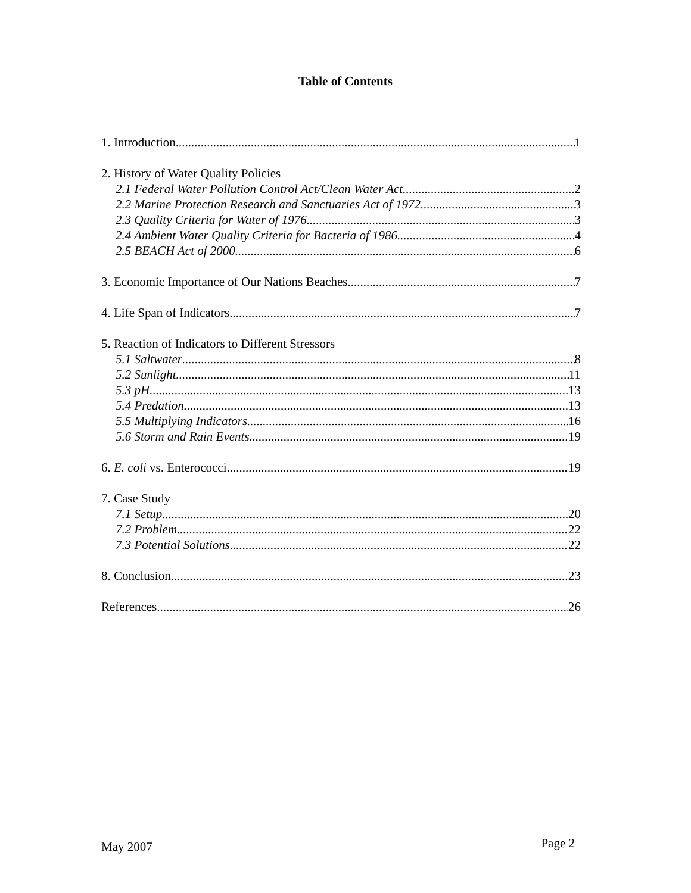Table of Contents
1. Introduction 1
2. History of Water Quality Policies
2.1 Federal Water Pollution Control Act/Clean Water Act 2
2.2 Marine Protection Research and Sanctuaries Act of 1972 3
2.3 Quality Criteria for Water of 1976 3
2.4 Ambient Water Quality Criteria for Bacteria of 1986 4
2.5 BEACH Act of 2000 6
3. Economic Importance of Our Nations Beaches 7
4. Life Span of Indicators 7
5. Reaction of Indicators to Different Stressors
5.1 Saltwater 8
5.2 Sunlight 11
5.3 pH 13
5.4 Predation 13
5.5 Multiplying Indicators 16
5.6 Storm and Rain Events 19
6. E. coli vs. Enterococci 19
7. Case Study
7.1 Setup 20
7.2 Problem 22
7.3 Potential Solutions 22
8. Conclusion 23
References 26
May 2007 Page 2